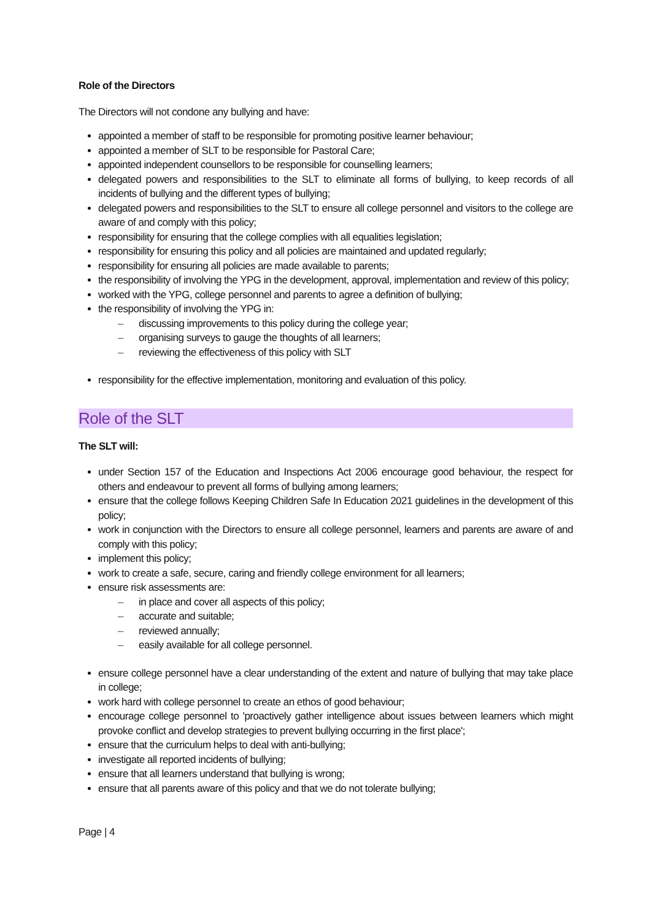Role of the Directors
The Directors will not condone any bullying and have:
appointed a member of staff to be responsible for promoting positive learner behaviour;
appointed a member of SLT to be responsible for Pastoral Care;
appointed independent counsellors to be responsible for counselling learners;
delegated powers and responsibilities to the SLT to eliminate all forms of bullying, to keep records of all incidents of bullying and the different types of bullying;
delegated powers and responsibilities to the SLT to ensure all college personnel and visitors to the college are aware of and comply with this policy;
responsibility for ensuring that the college complies with all equalities legislation;
responsibility for ensuring this policy and all policies are maintained and updated regularly;
responsibility for ensuring all policies are made available to parents;
the responsibility of involving the YPG in the development, approval, implementation and review of this policy;
worked with the YPG, college personnel and parents to agree a definition of bullying;
the responsibility of involving the YPG in:
– discussing improvements to this policy during the college year;
– organising surveys to gauge the thoughts of all learners;
– reviewing the effectiveness of this policy with SLT
responsibility for the effective implementation, monitoring and evaluation of this policy.
Role of the SLT
The SLT will:
under Section 157 of the Education and Inspections Act 2006 encourage good behaviour, the respect for others and endeavour to prevent all forms of bullying among learners;
ensure that the college follows Keeping Children Safe In Education 2021 guidelines in the development of this policy;
work in conjunction with the Directors to ensure all college personnel, learners and parents are aware of and comply with this policy;
implement this policy;
work to create a safe, secure, caring and friendly college environment for all learners;
ensure risk assessments are:
– in place and cover all aspects of this policy;
– accurate and suitable;
– reviewed annually;
– easily available for all college personnel.
ensure college personnel have a clear understanding of the extent and nature of bullying that may take place in college;
work hard with college personnel to create an ethos of good behaviour;
encourage college personnel to 'proactively gather intelligence about issues between learners which might provoke conflict and develop strategies to prevent bullying occurring in the first place';
ensure that the curriculum helps to deal with anti-bullying;
investigate all reported incidents of bullying;
ensure that all learners understand that bullying is wrong;
ensure that all parents aware of this policy and that we do not tolerate bullying;
Page | 4